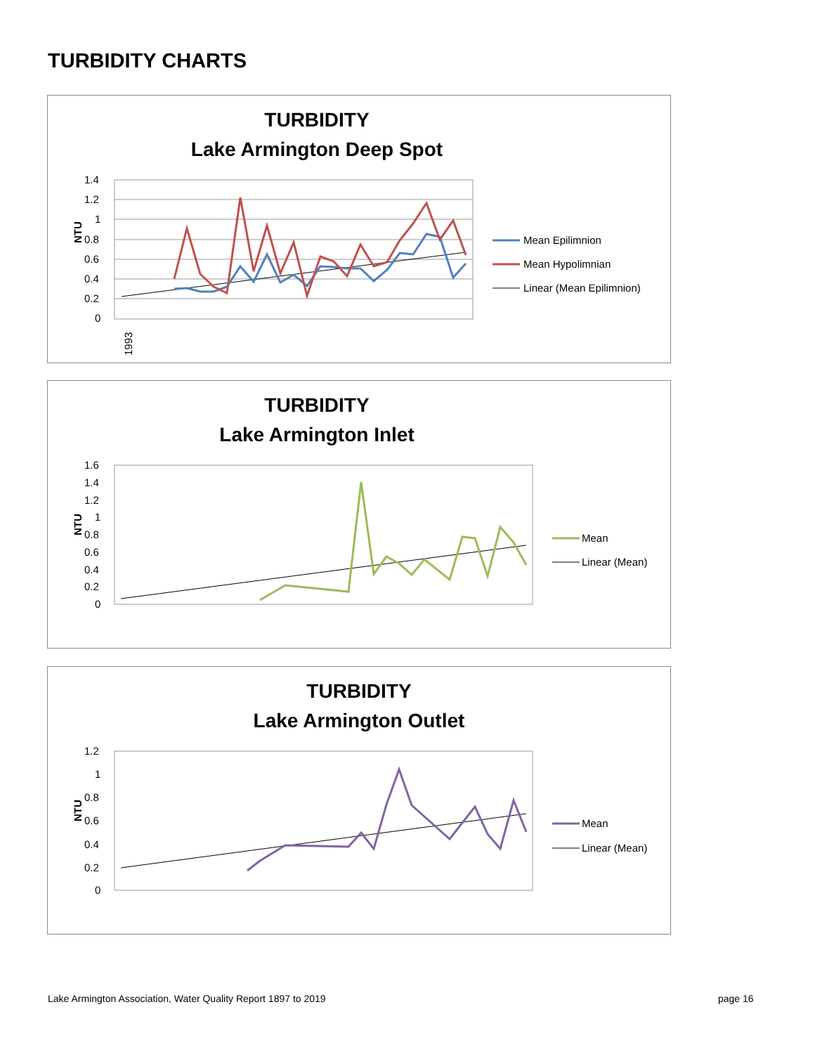TURBIDITY CHARTS
TURBIDITY
Lake Armington Deep Spot
1.4
1.2
1
0.8
0.6
0.4
0.2
0
NTU
1993
Mean Epilimnion
Mean Hypolimnian
Linear (Mean Epilimnion)
TURBIDITY
Lake Armington Inlet
1.6
1.4
1.2
1
0.8
0.6
0.4
0.2
0
NTU
Mean
Linear (Mean)
TURBIDITY
Lake Armington Outlet
1.2
1
0.8
0.6
0.4
0.2
0
NTU
Mean
Linear (Mean)
Lake Armington Association, Water Quality Report 1897 to 2019
page 16